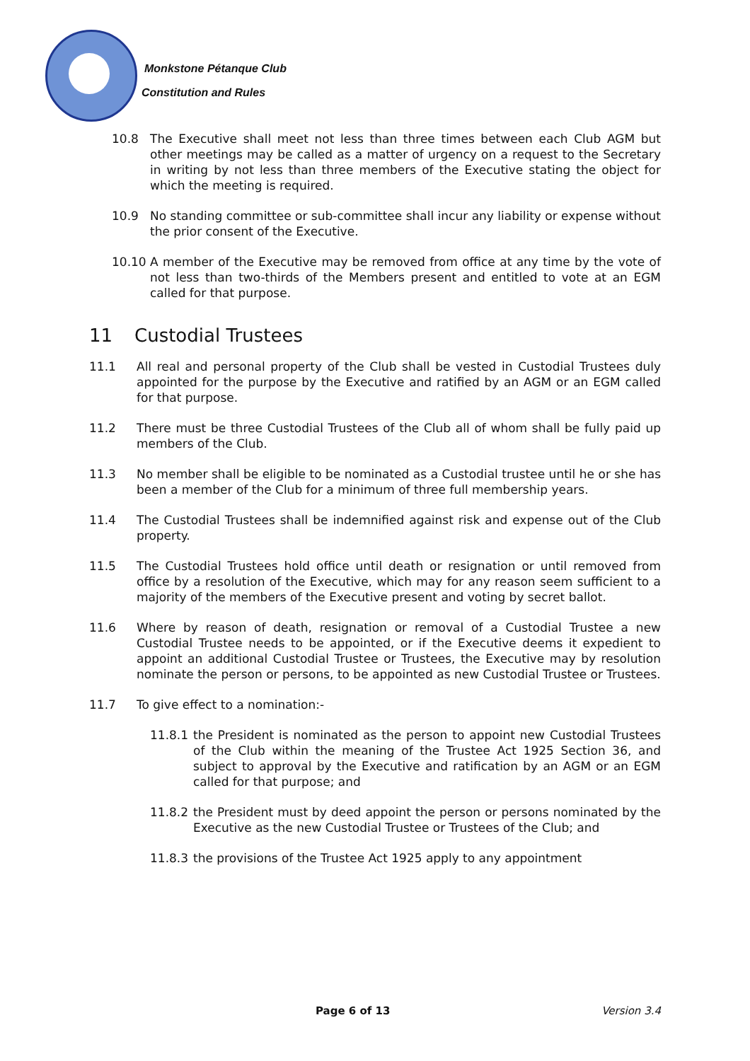Monkstone Pétanque Club
Constitution and Rules
10.8 The Executive shall meet not less than three times between each Club AGM but other meetings may be called as a matter of urgency on a request to the Secretary in writing by not less than three members of the Executive stating the object for which the meeting is required.
10.9 No standing committee or sub-committee shall incur any liability or expense without the prior consent of the Executive.
10.10 A member of the Executive may be removed from office at any time by the vote of not less than two-thirds of the Members present and entitled to vote at an EGM called for that purpose.
11 Custodial Trustees
11.1 All real and personal property of the Club shall be vested in Custodial Trustees duly appointed for the purpose by the Executive and ratified by an AGM or an EGM called for that purpose.
11.2 There must be three Custodial Trustees of the Club all of whom shall be fully paid up members of the Club.
11.3 No member shall be eligible to be nominated as a Custodial trustee until he or she has been a member of the Club for a minimum of three full membership years.
11.4 The Custodial Trustees shall be indemnified against risk and expense out of the Club property.
11.5 The Custodial Trustees hold office until death or resignation or until removed from office by a resolution of the Executive, which may for any reason seem sufficient to a majority of the members of the Executive present and voting by secret ballot.
11.6 Where by reason of death, resignation or removal of a Custodial Trustee a new Custodial Trustee needs to be appointed, or if the Executive deems it expedient to appoint an additional Custodial Trustee or Trustees, the Executive may by resolution nominate the person or persons, to be appointed as new Custodial Trustee or Trustees.
11.7 To give effect to a nomination:-
11.8.1 the President is nominated as the person to appoint new Custodial Trustees of the Club within the meaning of the Trustee Act 1925 Section 36, and subject to approval by the Executive and ratification by an AGM or an EGM called for that purpose; and
11.8.2 the President must by deed appoint the person or persons nominated by the Executive as the new Custodial Trustee or Trustees of the Club; and
11.8.3 the provisions of the Trustee Act 1925 apply to any appointment
Page 6 of 13 Version 3.4